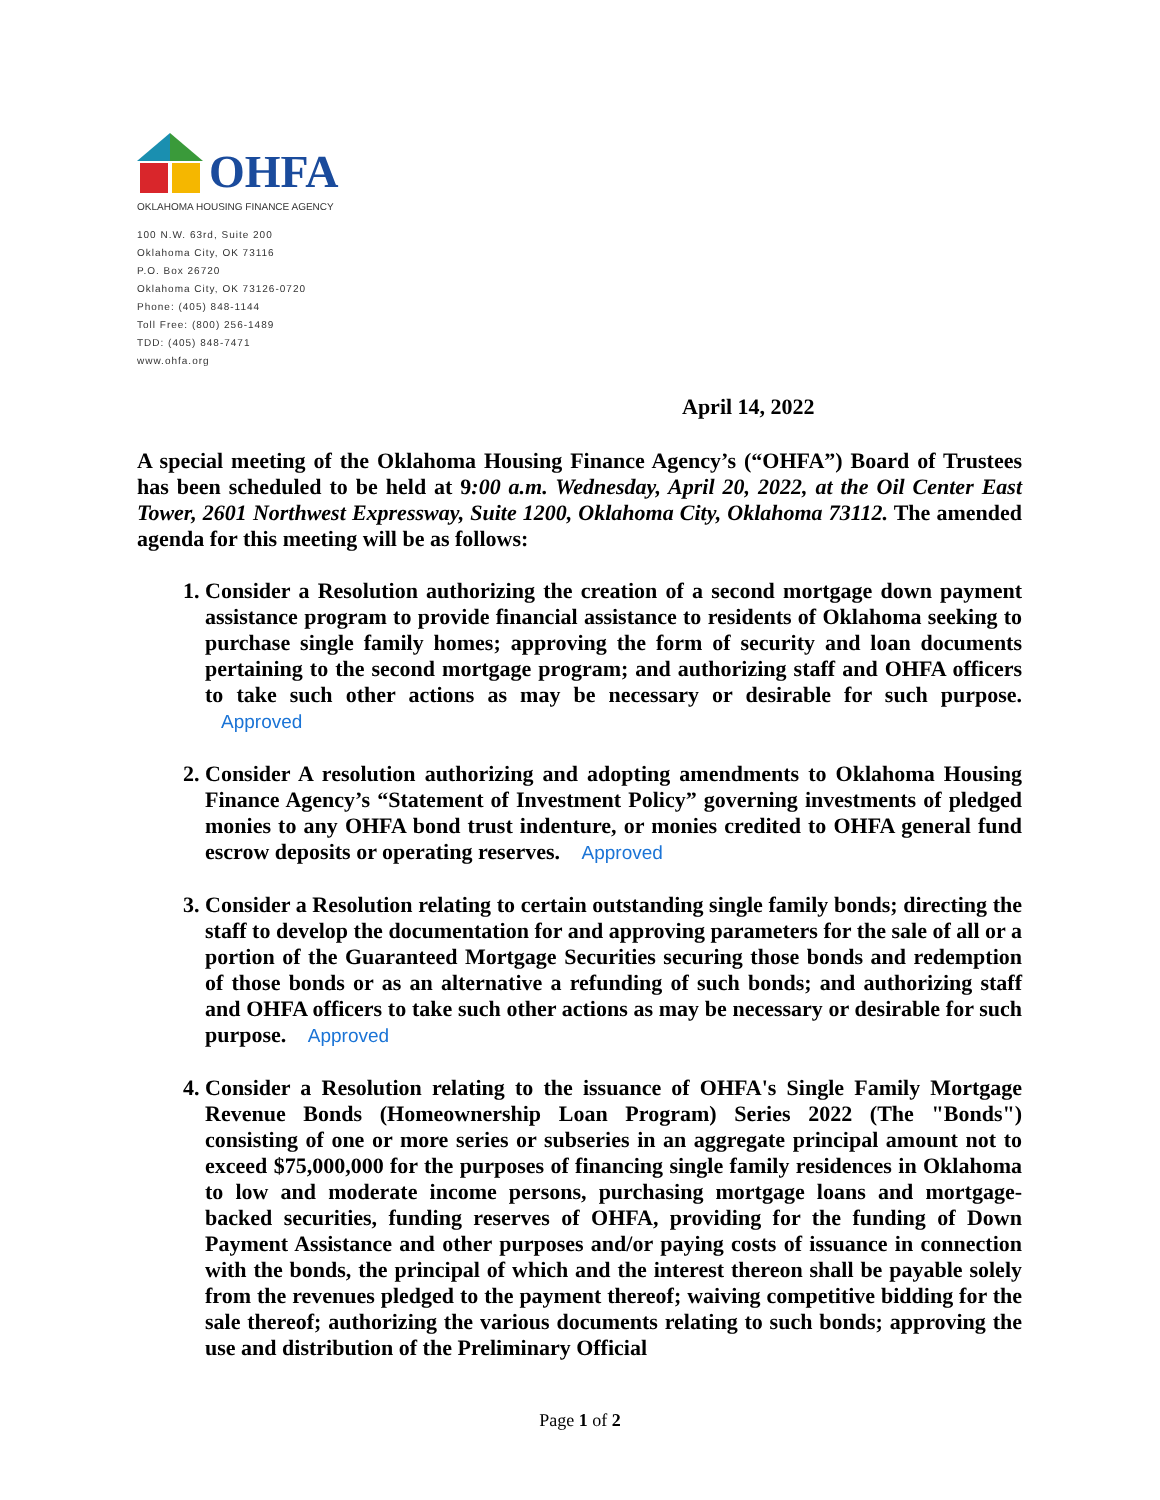OHFA
OKLAHOMA HOUSING FINANCE AGENCY
100 N.W. 63rd, Suite 200
Oklahoma City, OK 73116
P.O. Box 26720
Oklahoma City, OK 73126-0720
Phone: (405) 848-1144
Toll Free: (800) 256-1489
TDD: (405) 848-7471
www.ohfa.org
April 14, 2022
A special meeting of the Oklahoma Housing Finance Agency’s (“OHFA”) Board of Trustees has been scheduled to be held at 9:00 a.m. Wednesday, April 20, 2022, at the Oil Center East Tower, 2601 Northwest Expressway, Suite 1200, Oklahoma City, Oklahoma 73112. The amended agenda for this meeting will be as follows:
1. Consider a Resolution authorizing the creation of a second mortgage down payment assistance program to provide financial assistance to residents of Oklahoma seeking to purchase single family homes; approving the form of security and loan documents pertaining to the second mortgage program; and authorizing staff and OHFA officers to take such other actions as may be necessary or desirable for such purpose. Approved
2. Consider A resolution authorizing and adopting amendments to Oklahoma Housing Finance Agency’s “Statement of Investment Policy” governing investments of pledged monies to any OHFA bond trust indenture, or monies credited to OHFA general fund escrow deposits or operating reserves. Approved
3. Consider a Resolution relating to certain outstanding single family bonds; directing the staff to develop the documentation for and approving parameters for the sale of all or a portion of the Guaranteed Mortgage Securities securing those bonds and redemption of those bonds or as an alternative a refunding of such bonds; and authorizing staff and OHFA officers to take such other actions as may be necessary or desirable for such purpose. Approved
4. Consider a Resolution relating to the issuance of OHFA's Single Family Mortgage Revenue Bonds (Homeownership Loan Program) Series 2022 (The "Bonds") consisting of one or more series or subseries in an aggregate principal amount not to exceed $75,000,000 for the purposes of financing single family residences in Oklahoma to low and moderate income persons, purchasing mortgage loans and mortgage-backed securities, funding reserves of OHFA, providing for the funding of Down Payment Assistance and other purposes and/or paying costs of issuance in connection with the bonds, the principal of which and the interest thereon shall be payable solely from the revenues pledged to the payment thereof; waiving competitive bidding for the sale thereof; authorizing the various documents relating to such bonds; approving the use and distribution of the Preliminary Official
Page 1 of 2